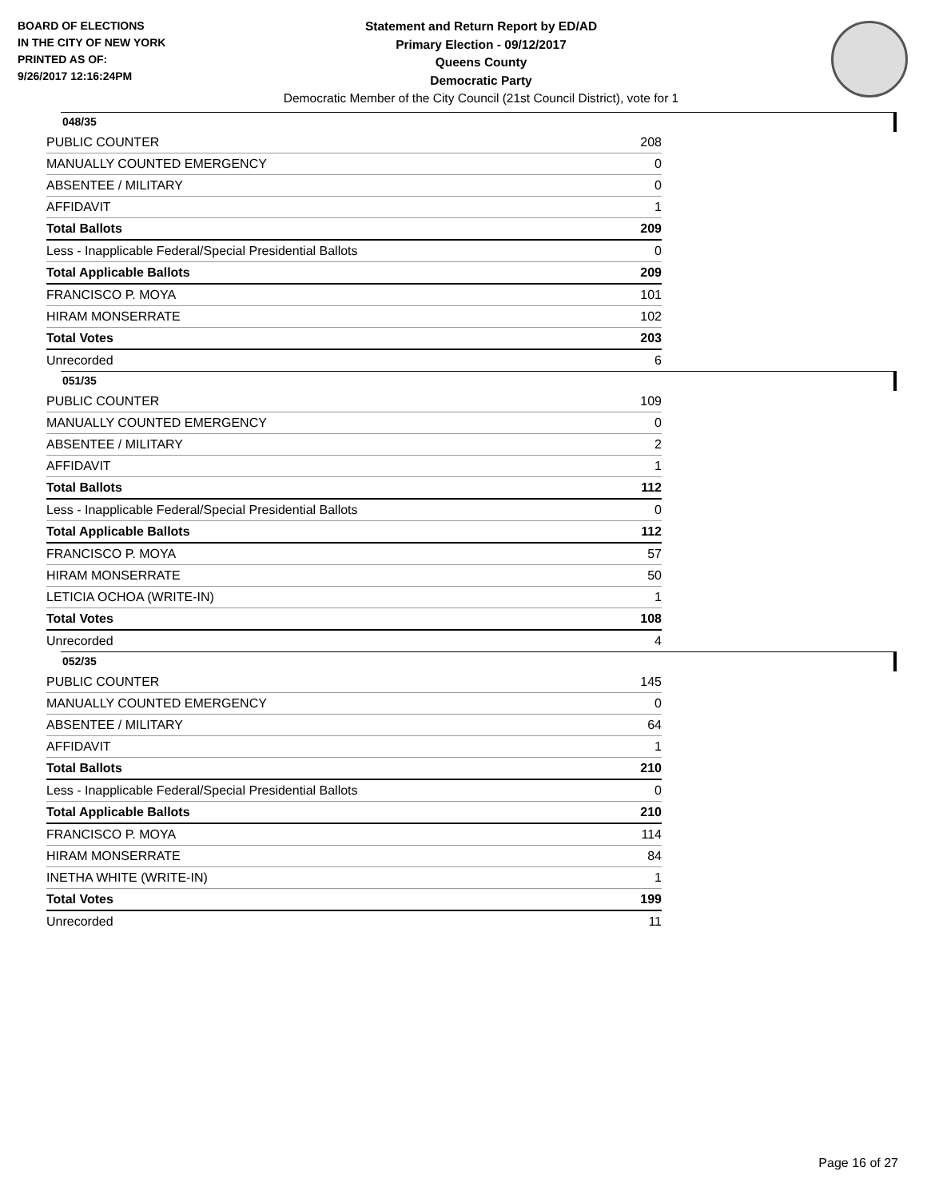BOARD OF ELECTIONS
IN THE CITY OF NEW YORK
PRINTED AS OF:
9/26/2017 12:16:24PM
Statement and Return Report by ED/AD
Primary Election - 09/12/2017
Queens County
Democratic Party
Democratic Member of the City Council (21st Council District), vote for 1
048/35
| PUBLIC COUNTER | 208 |
| MANUALLY COUNTED EMERGENCY | 0 |
| ABSENTEE / MILITARY | 0 |
| AFFIDAVIT | 1 |
| Total Ballots | 209 |
| Less - Inapplicable Federal/Special Presidential Ballots | 0 |
| Total Applicable Ballots | 209 |
| FRANCISCO P. MOYA | 101 |
| HIRAM MONSERRATE | 102 |
| Total Votes | 203 |
| Unrecorded | 6 |
051/35
| PUBLIC COUNTER | 109 |
| MANUALLY COUNTED EMERGENCY | 0 |
| ABSENTEE / MILITARY | 2 |
| AFFIDAVIT | 1 |
| Total Ballots | 112 |
| Less - Inapplicable Federal/Special Presidential Ballots | 0 |
| Total Applicable Ballots | 112 |
| FRANCISCO P. MOYA | 57 |
| HIRAM MONSERRATE | 50 |
| LETICIA OCHOA (WRITE-IN) | 1 |
| Total Votes | 108 |
| Unrecorded | 4 |
052/35
| PUBLIC COUNTER | 145 |
| MANUALLY COUNTED EMERGENCY | 0 |
| ABSENTEE / MILITARY | 64 |
| AFFIDAVIT | 1 |
| Total Ballots | 210 |
| Less - Inapplicable Federal/Special Presidential Ballots | 0 |
| Total Applicable Ballots | 210 |
| FRANCISCO P. MOYA | 114 |
| HIRAM MONSERRATE | 84 |
| INETHA WHITE (WRITE-IN) | 1 |
| Total Votes | 199 |
| Unrecorded | 11 |
Page 16 of 27